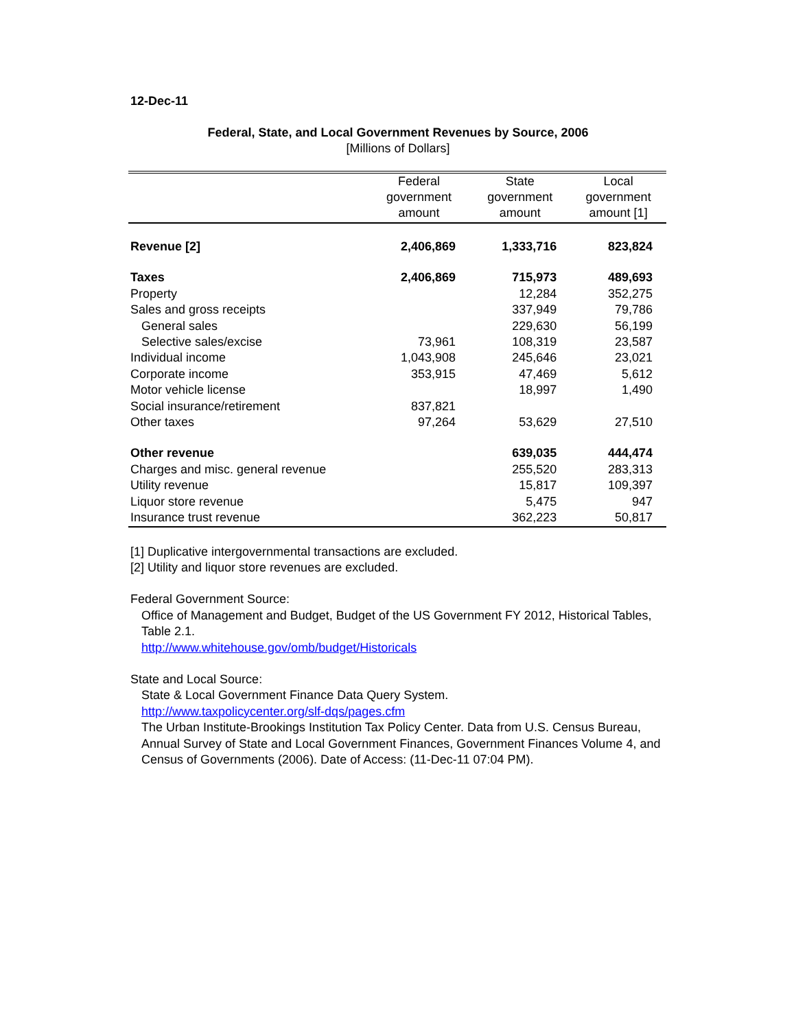12-Dec-11
Federal, State, and Local Government Revenues by Source, 2006
[Millions of Dollars]
| | Federal government amount | State government amount | Local government amount [1] |
| --- | --- | --- | --- |
| Revenue [2] | 2,406,869 | 1,333,716 | 823,824 |
| Taxes | 2,406,869 | 715,973 | 489,693 |
| Property | | 12,284 | 352,275 |
| Sales and gross receipts | | 337,949 | 79,786 |
| General sales | | 229,630 | 56,199 |
| Selective sales/excise | 73,961 | 108,319 | 23,587 |
| Individual income | 1,043,908 | 245,646 | 23,021 |
| Corporate income | 353,915 | 47,469 | 5,612 |
| Motor vehicle license | | 18,997 | 1,490 |
| Social insurance/retirement | 837,821 | | |
| Other taxes | 97,264 | 53,629 | 27,510 |
| Other revenue | | 639,035 | 444,474 |
| Charges and misc. general revenue | | 255,520 | 283,313 |
| Utility revenue | | 15,817 | 109,397 |
| Liquor store revenue | | 5,475 | 947 |
| Insurance trust revenue | | 362,223 | 50,817 |
[1] Duplicative intergovernmental transactions are excluded.
[2] Utility and liquor store revenues are excluded.
Federal Government Source:
Office of Management and Budget, Budget of the US Government FY 2012, Historical Tables, Table 2.1.
http://www.whitehouse.gov/omb/budget/Historicals
State and Local Source:
State & Local Government Finance Data Query System.
http://www.taxpolicycenter.org/slf-dqs/pages.cfm
The Urban Institute-Brookings Institution Tax Policy Center. Data from U.S. Census Bureau, Annual Survey of State and Local Government Finances, Government Finances Volume 4, and Census of Governments (2006). Date of Access: (11-Dec-11 07:04 PM).